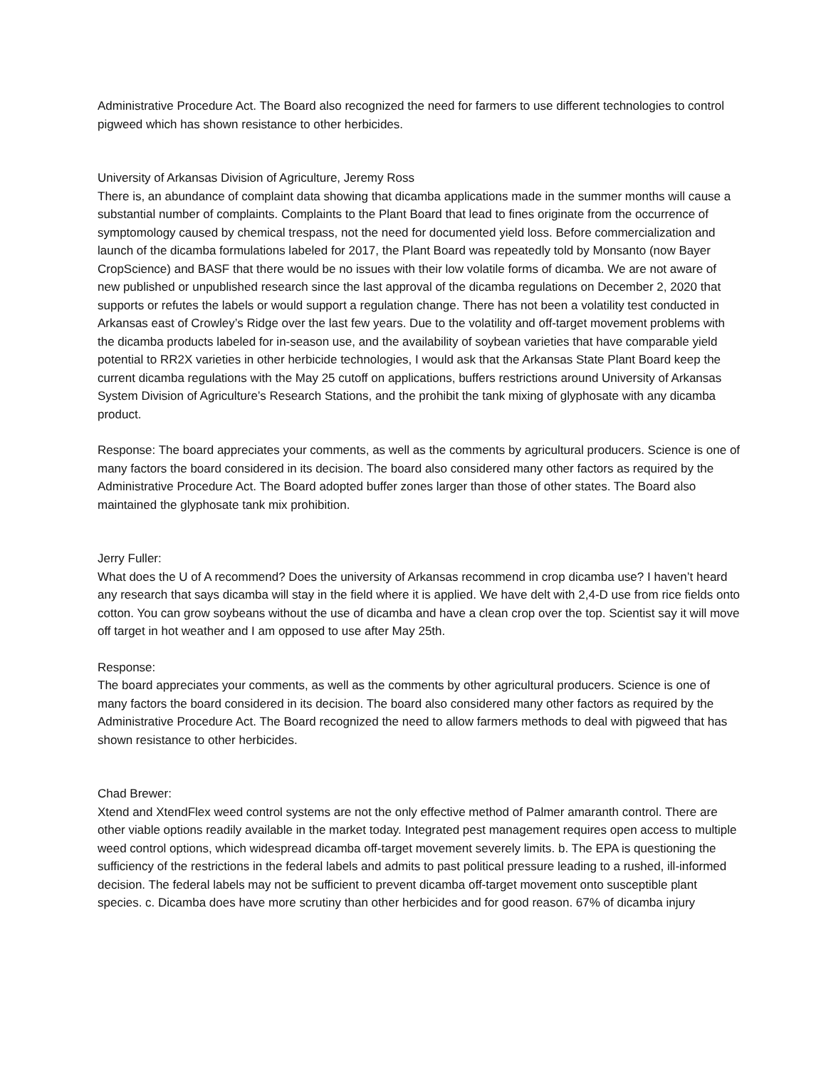Administrative Procedure Act. The Board also recognized the need for farmers to use different technologies to control pigweed which has shown resistance to other herbicides.
University of Arkansas Division of Agriculture, Jeremy Ross
There is, an abundance of complaint data showing that dicamba applications made in the summer months will cause a substantial number of complaints. Complaints to the Plant Board that lead to fines originate from the occurrence of symptomology caused by chemical trespass, not the need for documented yield loss. Before commercialization and launch of the dicamba formulations labeled for 2017, the Plant Board was repeatedly told by Monsanto (now Bayer CropScience) and BASF that there would be no issues with their low volatile forms of dicamba. We are not aware of new published or unpublished research since the last approval of the dicamba regulations on December 2, 2020 that supports or refutes the labels or would support a regulation change. There has not been a volatility test conducted in Arkansas east of Crowley’s Ridge over the last few years. Due to the volatility and off-target movement problems with the dicamba products labeled for in-season use, and the availability of soybean varieties that have comparable yield potential to RR2X varieties in other herbicide technologies, I would ask that the Arkansas State Plant Board keep the current dicamba regulations with the May 25 cutoff on applications, buffers restrictions around University of Arkansas System Division of Agriculture’s Research Stations, and the prohibit the tank mixing of glyphosate with any dicamba product.
Response: The board appreciates your comments, as well as the comments by agricultural producers. Science is one of many factors the board considered in its decision. The board also considered many other factors as required by the Administrative Procedure Act. The Board adopted buffer zones larger than those of other states. The Board also maintained the glyphosate tank mix prohibition.
Jerry Fuller:
What does the U of A recommend? Does the university of Arkansas recommend in crop dicamba use? I haven’t heard any research that says dicamba will stay in the field where it is applied. We have delt with 2,4-D use from rice fields onto cotton. You can grow soybeans without the use of dicamba and have a clean crop over the top. Scientist say it will move off target in hot weather and I am opposed to use after May 25th.
Response:
The board appreciates your comments, as well as the comments by other agricultural producers. Science is one of many factors the board considered in its decision. The board also considered many other factors as required by the Administrative Procedure Act. The Board recognized the need to allow farmers methods to deal with pigweed that has shown resistance to other herbicides.
Chad Brewer:
Xtend and XtendFlex weed control systems are not the only effective method of Palmer amaranth control. There are other viable options readily available in the market today. Integrated pest management requires open access to multiple weed control options, which widespread dicamba off-target movement severely limits. b. The EPA is questioning the sufficiency of the restrictions in the federal labels and admits to past political pressure leading to a rushed, ill-informed decision. The federal labels may not be sufficient to prevent dicamba off-target movement onto susceptible plant species. c. Dicamba does have more scrutiny than other herbicides and for good reason. 67% of dicamba injury